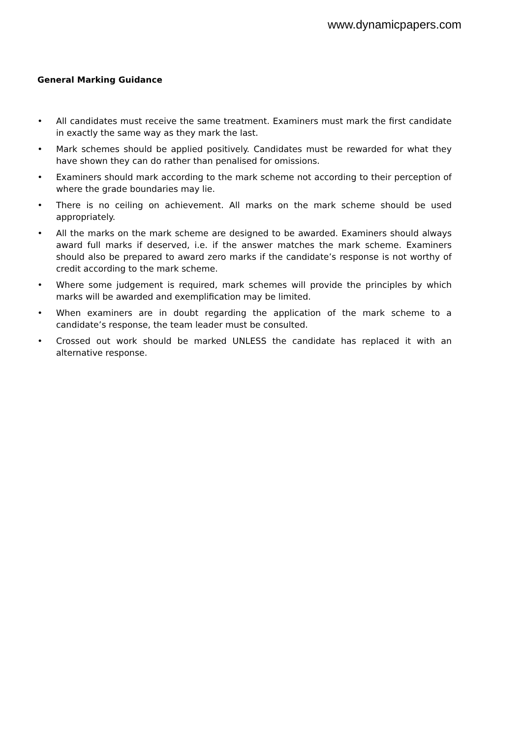www.dynamicpapers.com
General Marking Guidance
• All candidates must receive the same treatment. Examiners must mark the first candidate in exactly the same way as they mark the last.
• Mark schemes should be applied positively. Candidates must be rewarded for what they have shown they can do rather than penalised for omissions.
• Examiners should mark according to the mark scheme not according to their perception of where the grade boundaries may lie.
• There is no ceiling on achievement. All marks on the mark scheme should be used appropriately.
• All the marks on the mark scheme are designed to be awarded. Examiners should always award full marks if deserved, i.e. if the answer matches the mark scheme. Examiners should also be prepared to award zero marks if the candidate’s response is not worthy of credit according to the mark scheme.
• Where some judgement is required, mark schemes will provide the principles by which marks will be awarded and exemplification may be limited.
• When examiners are in doubt regarding the application of the mark scheme to a candidate’s response, the team leader must be consulted.
• Crossed out work should be marked UNLESS the candidate has replaced it with an alternative response.